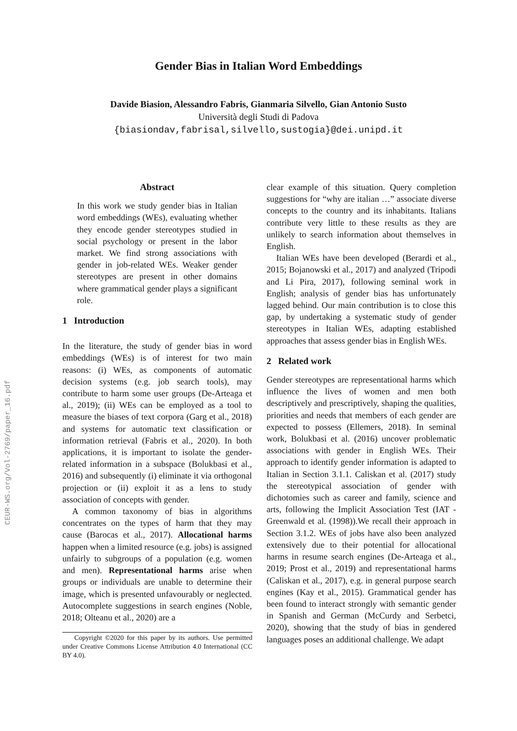CEUR-WS.org/Vol-2769/paper_16.pdf
Gender Bias in Italian Word Embeddings
Davide Biasion, Alessandro Fabris, Gianmaria Silvello, Gian Antonio Susto
Università degli Studi di Padova
{biasiondav,fabrisal,silvello,sustogia}@dei.unipd.it
Abstract
In this work we study gender bias in Italian word embeddings (WEs), evaluating whether they encode gender stereotypes studied in social psychology or present in the labor market. We find strong associations with gender in job-related WEs. Weaker gender stereotypes are present in other domains where grammatical gender plays a significant role.
1 Introduction
In the literature, the study of gender bias in word embeddings (WEs) is of interest for two main reasons: (i) WEs, as components of automatic decision systems (e.g. job search tools), may contribute to harm some user groups (De-Arteaga et al., 2019); (ii) WEs can be employed as a tool to measure the biases of text corpora (Garg et al., 2018) and systems for automatic text classification or information retrieval (Fabris et al., 2020). In both applications, it is important to isolate the gender-related information in a subspace (Bolukbasi et al., 2016) and subsequently (i) eliminate it via orthogonal projection or (ii) exploit it as a lens to study association of concepts with gender.
A common taxonomy of bias in algorithms concentrates on the types of harm that they may cause (Barocas et al., 2017). Allocational harms happen when a limited resource (e.g. jobs) is assigned unfairly to subgroups of a population (e.g. women and men). Representational harms arise when groups or individuals are unable to determine their image, which is presented unfavourably or neglected. Autocomplete suggestions in search engines (Noble, 2018; Olteanu et al., 2020) are a
Copyright ©2020 for this paper by its authors. Use permitted under Creative Commons License Attribution 4.0 International (CC BY 4.0).
clear example of this situation. Query completion suggestions for “why are italian …” associate diverse concepts to the country and its inhabitants. Italians contribute very little to these results as they are unlikely to search information about themselves in English.
Italian WEs have been developed (Berardi et al., 2015; Bojanowski et al., 2017) and analyzed (Tripodi and Li Pira, 2017), following seminal work in English; analysis of gender bias has unfortunately lagged behind. Our main contribution is to close this gap, by undertaking a systematic study of gender stereotypes in Italian WEs, adapting established approaches that assess gender bias in English WEs.
2 Related work
Gender stereotypes are representational harms which influence the lives of women and men both descriptively and prescriptively, shaping the qualities, priorities and needs that members of each gender are expected to possess (Ellemers, 2018). In seminal work, Bolukbasi et al. (2016) uncover problematic associations with gender in English WEs. Their approach to identify gender information is adapted to Italian in Section 3.1.1. Caliskan et al. (2017) study the stereotypical association of gender with dichotomies such as career and family, science and arts, following the Implicit Association Test (IAT - Greenwald et al. (1998)).We recall their approach in Section 3.1.2. WEs of jobs have also been analyzed extensively due to their potential for allocational harms in resume search engines (De-Arteaga et al., 2019; Prost et al., 2019) and representational harms (Caliskan et al., 2017), e.g. in general purpose search engines (Kay et al., 2015). Grammatical gender has been found to interact strongly with semantic gender in Spanish and German (McCurdy and Serbetci, 2020), showing that the study of bias in gendered languages poses an additional challenge. We adapt